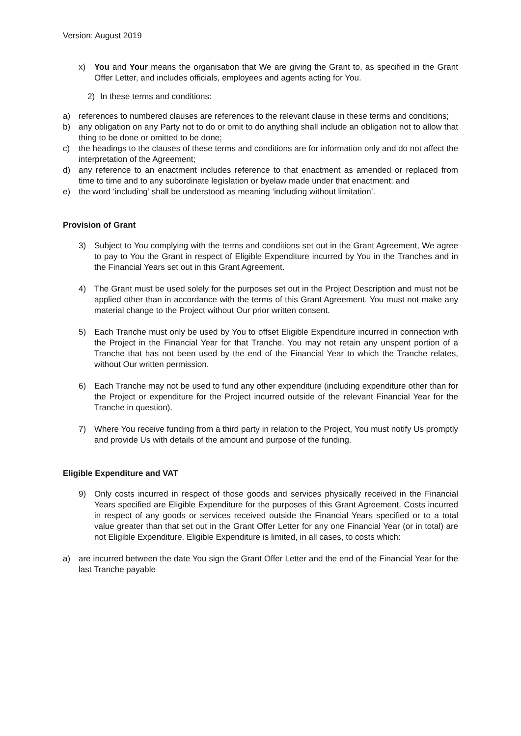Version: August 2019
x) You and Your means the organisation that We are giving the Grant to, as specified in the Grant Offer Letter, and includes officials, employees and agents acting for You.
2) In these terms and conditions:
a) references to numbered clauses are references to the relevant clause in these terms and conditions;
b) any obligation on any Party not to do or omit to do anything shall include an obligation not to allow that thing to be done or omitted to be done;
c) the headings to the clauses of these terms and conditions are for information only and do not affect the interpretation of the Agreement;
d) any reference to an enactment includes reference to that enactment as amended or replaced from time to time and to any subordinate legislation or byelaw made under that enactment; and
e) the word ‘including’ shall be understood as meaning ‘including without limitation’.
Provision of Grant
3) Subject to You complying with the terms and conditions set out in the Grant Agreement, We agree to pay to You the Grant in respect of Eligible Expenditure incurred by You in the Tranches and in the Financial Years set out in this Grant Agreement.
4) The Grant must be used solely for the purposes set out in the Project Description and must not be applied other than in accordance with the terms of this Grant Agreement. You must not make any material change to the Project without Our prior written consent.
5) Each Tranche must only be used by You to offset Eligible Expenditure incurred in connection with the Project in the Financial Year for that Tranche. You may not retain any unspent portion of a Tranche that has not been used by the end of the Financial Year to which the Tranche relates, without Our written permission.
6) Each Tranche may not be used to fund any other expenditure (including expenditure other than for the Project or expenditure for the Project incurred outside of the relevant Financial Year for the Tranche in question).
7) Where You receive funding from a third party in relation to the Project, You must notify Us promptly and provide Us with details of the amount and purpose of the funding.
Eligible Expenditure and VAT
9) Only costs incurred in respect of those goods and services physically received in the Financial Years specified are Eligible Expenditure for the purposes of this Grant Agreement. Costs incurred in respect of any goods or services received outside the Financial Years specified or to a total value greater than that set out in the Grant Offer Letter for any one Financial Year (or in total) are not Eligible Expenditure. Eligible Expenditure is limited, in all cases, to costs which:
a) are incurred between the date You sign the Grant Offer Letter and the end of the Financial Year for the last Tranche payable